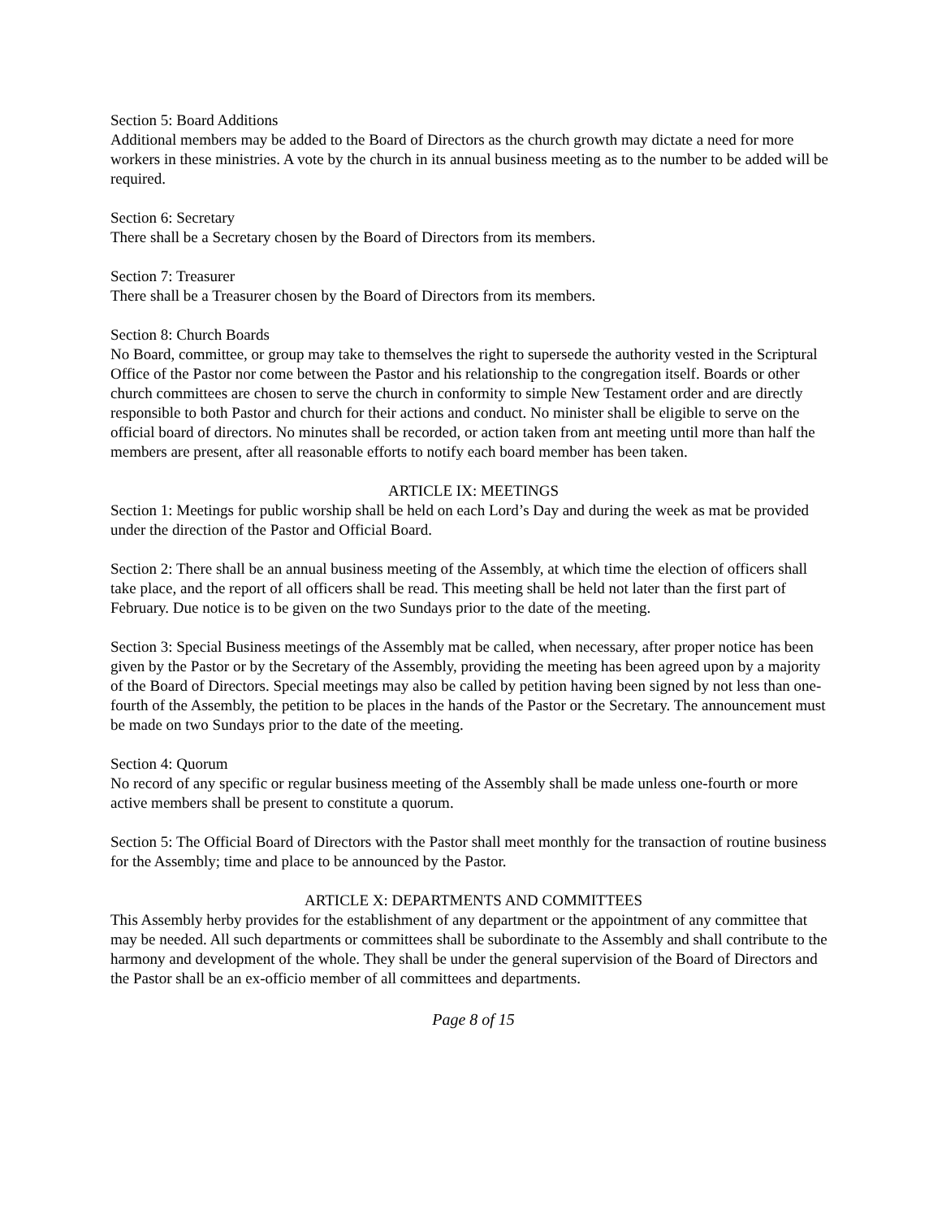Section 5: Board Additions
Additional members may be added to the Board of Directors as the church growth may dictate a need for more workers in these ministries. A vote by the church in its annual business meeting as to the number to be added will be required.
Section 6: Secretary
There shall be a Secretary chosen by the Board of Directors from its members.
Section 7: Treasurer
There shall be a Treasurer chosen by the Board of Directors from its members.
Section 8: Church Boards
No Board, committee, or group may take to themselves the right to supersede the authority vested in the Scriptural Office of the Pastor nor come between the Pastor and his relationship to the congregation itself. Boards or other church committees are chosen to serve the church in conformity to simple New Testament order and are directly responsible to both Pastor and church for their actions and conduct. No minister shall be eligible to serve on the official board of directors. No minutes shall be recorded, or action taken from ant meeting until more than half the members are present, after all reasonable efforts to notify each board member has been taken.
ARTICLE IX: MEETINGS
Section 1: Meetings for public worship shall be held on each Lord’s Day and during the week as mat be provided under the direction of the Pastor and Official Board.
Section 2: There shall be an annual business meeting of the Assembly, at which time the election of officers shall take place, and the report of all officers shall be read. This meeting shall be held not later than the first part of February. Due notice is to be given on the two Sundays prior to the date of the meeting.
Section 3: Special Business meetings of the Assembly mat be called, when necessary, after proper notice has been given by the Pastor or by the Secretary of the Assembly, providing the meeting has been agreed upon by a majority of the Board of Directors. Special meetings may also be called by petition having been signed by not less than one-fourth of the Assembly, the petition to be places in the hands of the Pastor or the Secretary. The announcement must be made on two Sundays prior to the date of the meeting.
Section 4: Quorum
No record of any specific or regular business meeting of the Assembly shall be made unless one-fourth or more active members shall be present to constitute a quorum.
Section 5: The Official Board of Directors with the Pastor shall meet monthly for the transaction of routine business for the Assembly; time and place to be announced by the Pastor.
ARTICLE X: DEPARTMENTS AND COMMITTEES
This Assembly herby provides for the establishment of any department or the appointment of any committee that may be needed. All such departments or committees shall be subordinate to the Assembly and shall contribute to the harmony and development of the whole. They shall be under the general supervision of the Board of Directors and the Pastor shall be an ex-officio member of all committees and departments.
Page 8 of 15